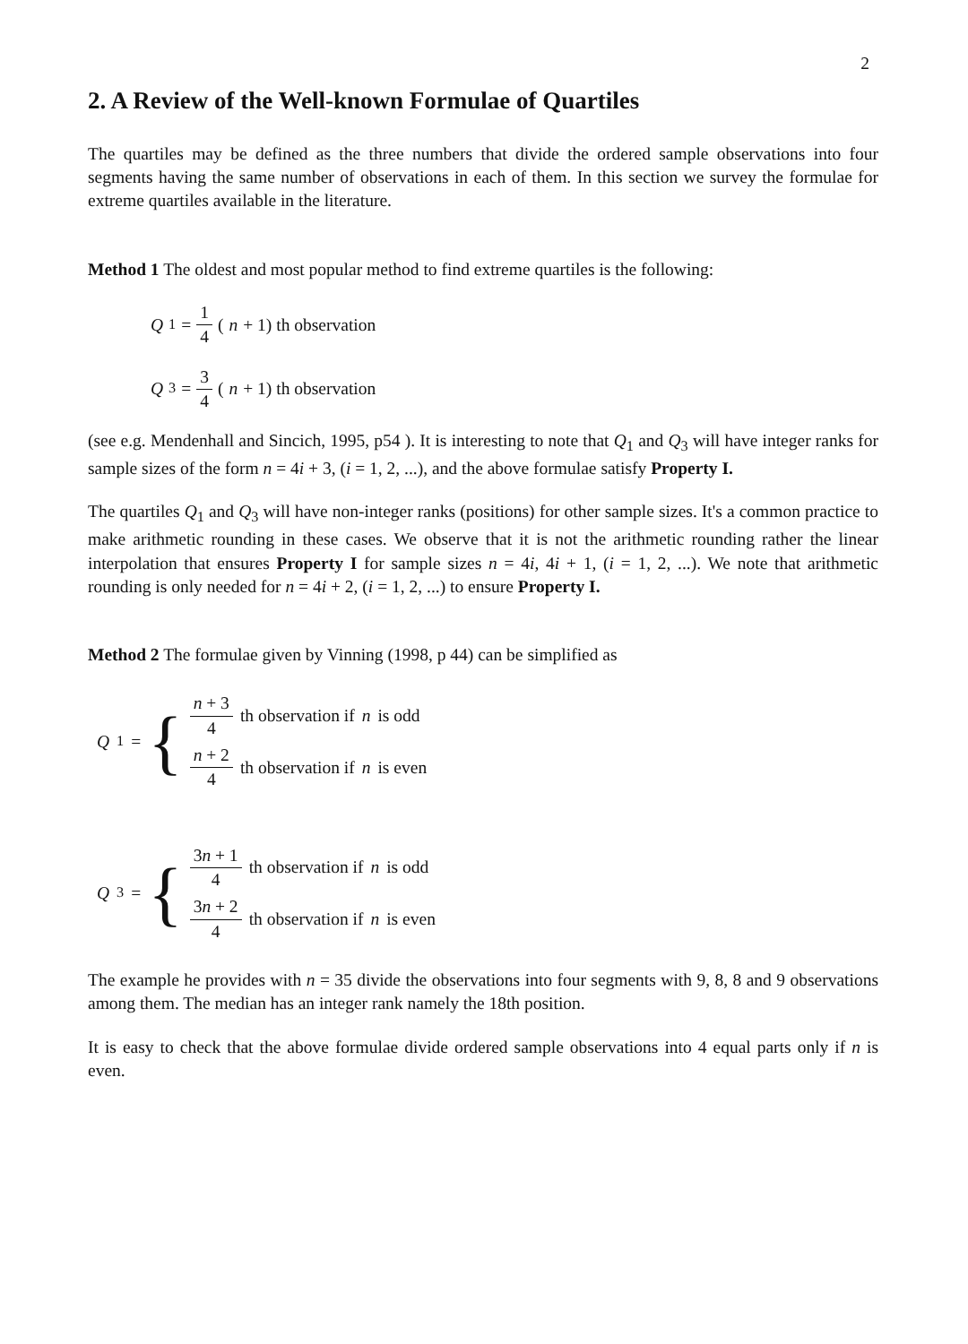2
2. A Review of the Well-known Formulae of Quartiles
The quartiles may be defined as the three numbers that divide the ordered sample observations into four segments having the same number of observations in each of them. In this section we survey the formulae for extreme quartiles available in the literature.
Method 1 The oldest and most popular method to find extreme quartiles is the following:
Q<sub>1</sub> = 1 4 (n + 1) th observation
Q<sub>3</sub> = 3 4 (n + 1) th observation
(see e.g. Mendenhall and Sincich, 1995, p54 ). It is interesting to note that Q<sub>1</sub> and Q<sub>3</sub> will have integer ranks for sample sizes of the form n = 4i + 3, (i = 1, 2, ...), and the above formulae satisfy Property I.
The quartiles Q<sub>1</sub> and Q<sub>3</sub> will have non-integer ranks (positions) for other sample sizes. It's a common practice to make arithmetic rounding in these cases. We observe that it is not the arithmetic rounding rather the linear interpolation that ensures Property I for sample sizes n = 4i, 4i + 1, (i = 1, 2, ...). We note that arithmetic rounding is only needed for n = 4i + 2, (i = 1, 2, ...) to ensure Property I.
Method 2 The formulae given by Vinning (1998, p 44) can be simplified as
Q<sub>1</sub> = {
n + 3 4 th observation if n is odd
n + 2 4 th observation if n is even
Q<sub>3</sub> = {
3n + 1 4 th observation if n is odd
3n + 2 4 th observation if n is even
The example he provides with n = 35 divide the observations into four segments with 9, 8, 8 and 9 observations among them. The median has an integer rank namely the 18th position.
It is easy to check that the above formulae divide ordered sample observations into 4 equal parts only if n is even.